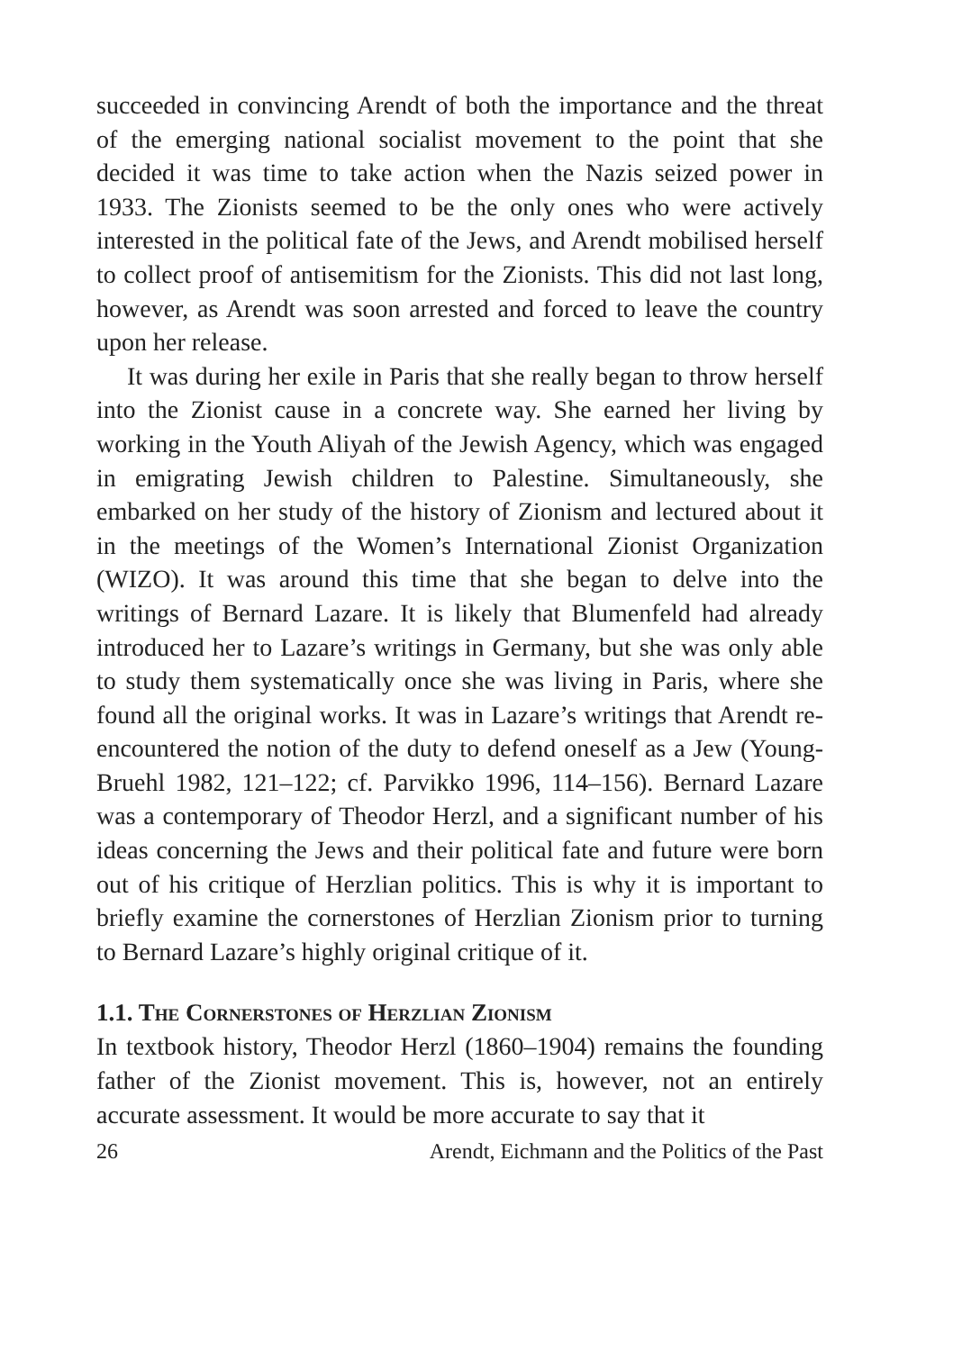succeeded in convincing Arendt of both the importance and the threat of the emerging national socialist movement to the point that she decided it was time to take action when the Nazis seized power in 1933. The Zionists seemed to be the only ones who were actively interested in the political fate of the Jews, and Arendt mobilised herself to collect proof of antisemitism for the Zionists. This did not last long, however, as Arendt was soon arrested and forced to leave the country upon her release.
It was during her exile in Paris that she really began to throw herself into the Zionist cause in a concrete way. She earned her living by working in the Youth Aliyah of the Jewish Agency, which was engaged in emigrating Jewish children to Palestine. Simultaneously, she embarked on her study of the history of Zionism and lectured about it in the meetings of the Women’s International Zionist Organization (WIZO). It was around this time that she began to delve into the writings of Bernard Lazare. It is likely that Blumenfeld had already introduced her to Lazare’s writings in Germany, but she was only able to study them systematically once she was living in Paris, where she found all the original works. It was in Lazare’s writings that Arendt re-encountered the notion of the duty to defend oneself as a Jew (Young-Bruehl 1982, 121–122; cf. Parvikko 1996, 114–156). Bernard Lazare was a contemporary of Theodor Herzl, and a significant number of his ideas concerning the Jews and their political fate and future were born out of his critique of Herzlian politics. This is why it is important to briefly examine the cornerstones of Herzlian Zionism prior to turning to Bernard Lazare’s highly original critique of it.
1.1. The Cornerstones of Herzlian Zionism
In textbook history, Theodor Herzl (1860–1904) remains the founding father of the Zionist movement. This is, however, not an entirely accurate assessment. It would be more accurate to say that it
26 Arendt, Eichmann and the Politics of the Past